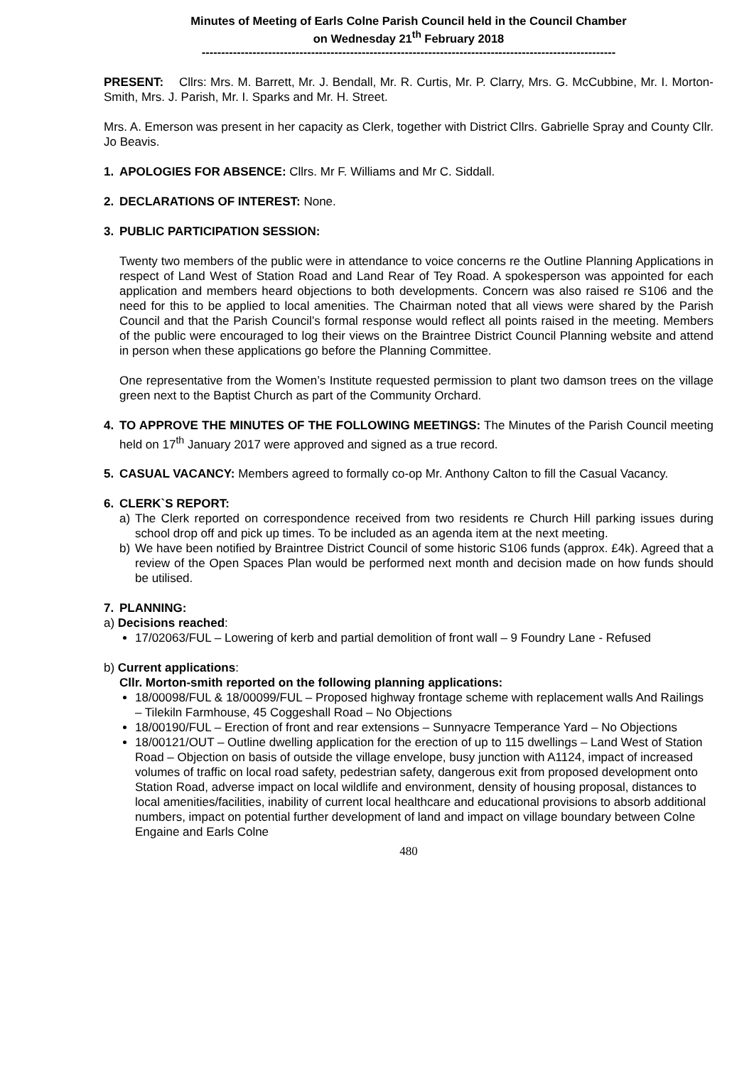Minutes of Meeting of Earls Colne Parish Council held in the Council Chamber
on Wednesday 21<sup>th</sup> February 2018
----------------------------------------------------------------------------------------------------------
PRESENT: Cllrs: Mrs. M. Barrett, Mr. J. Bendall, Mr. R. Curtis, Mr. P. Clarry, Mrs. G. McCubbine, Mr. I. Morton-Smith, Mrs. J. Parish, Mr. I. Sparks and Mr. H. Street.
Mrs. A. Emerson was present in her capacity as Clerk, together with District Cllrs. Gabrielle Spray and County Cllr. Jo Beavis.
1. APOLOGIES FOR ABSENCE: Cllrs. Mr F. Williams and Mr C. Siddall.
2. DECLARATIONS OF INTEREST: None.
3. PUBLIC PARTICIPATION SESSION:
Twenty two members of the public were in attendance to voice concerns re the Outline Planning Applications in respect of Land West of Station Road and Land Rear of Tey Road. A spokesperson was appointed for each application and members heard objections to both developments. Concern was also raised re S106 and the need for this to be applied to local amenities. The Chairman noted that all views were shared by the Parish Council and that the Parish Council’s formal response would reflect all points raised in the meeting. Members of the public were encouraged to log their views on the Braintree District Council Planning website and attend in person when these applications go before the Planning Committee.
One representative from the Women’s Institute requested permission to plant two damson trees on the village green next to the Baptist Church as part of the Community Orchard.
4. TO APPROVE THE MINUTES OF THE FOLLOWING MEETINGS: The Minutes of the Parish Council meeting held on 17<sup>th</sup> January 2017 were approved and signed as a true record.
5. CASUAL VACANCY: Members agreed to formally co-op Mr. Anthony Calton to fill the Casual Vacancy.
6. CLERK`S REPORT:
a) The Clerk reported on correspondence received from two residents re Church Hill parking issues during school drop off and pick up times. To be included as an agenda item at the next meeting.
b) We have been notified by Braintree District Council of some historic S106 funds (approx. £4k). Agreed that a review of the Open Spaces Plan would be performed next month and decision made on how funds should be utilised.
7. PLANNING:
a) Decisions reached:
17/02063/FUL – Lowering of kerb and partial demolition of front wall – 9 Foundry Lane - Refused
b) Current applications:
Cllr. Morton-smith reported on the following planning applications:
18/00098/FUL & 18/00099/FUL – Proposed highway frontage scheme with replacement walls And Railings – Tilekiln Farmhouse, 45 Coggeshall Road – No Objections
18/00190/FUL – Erection of front and rear extensions – Sunnyacre Temperance Yard – No Objections
18/00121/OUT – Outline dwelling application for the erection of up to 115 dwellings – Land West of Station Road – Objection on basis of outside the village envelope, busy junction with A1124, impact of increased volumes of traffic on local road safety, pedestrian safety, dangerous exit from proposed development onto Station Road, adverse impact on local wildlife and environment, density of housing proposal, distances to local amenities/facilities, inability of current local healthcare and educational provisions to absorb additional numbers, impact on potential further development of land and impact on village boundary between Colne Engaine and Earls Colne
480